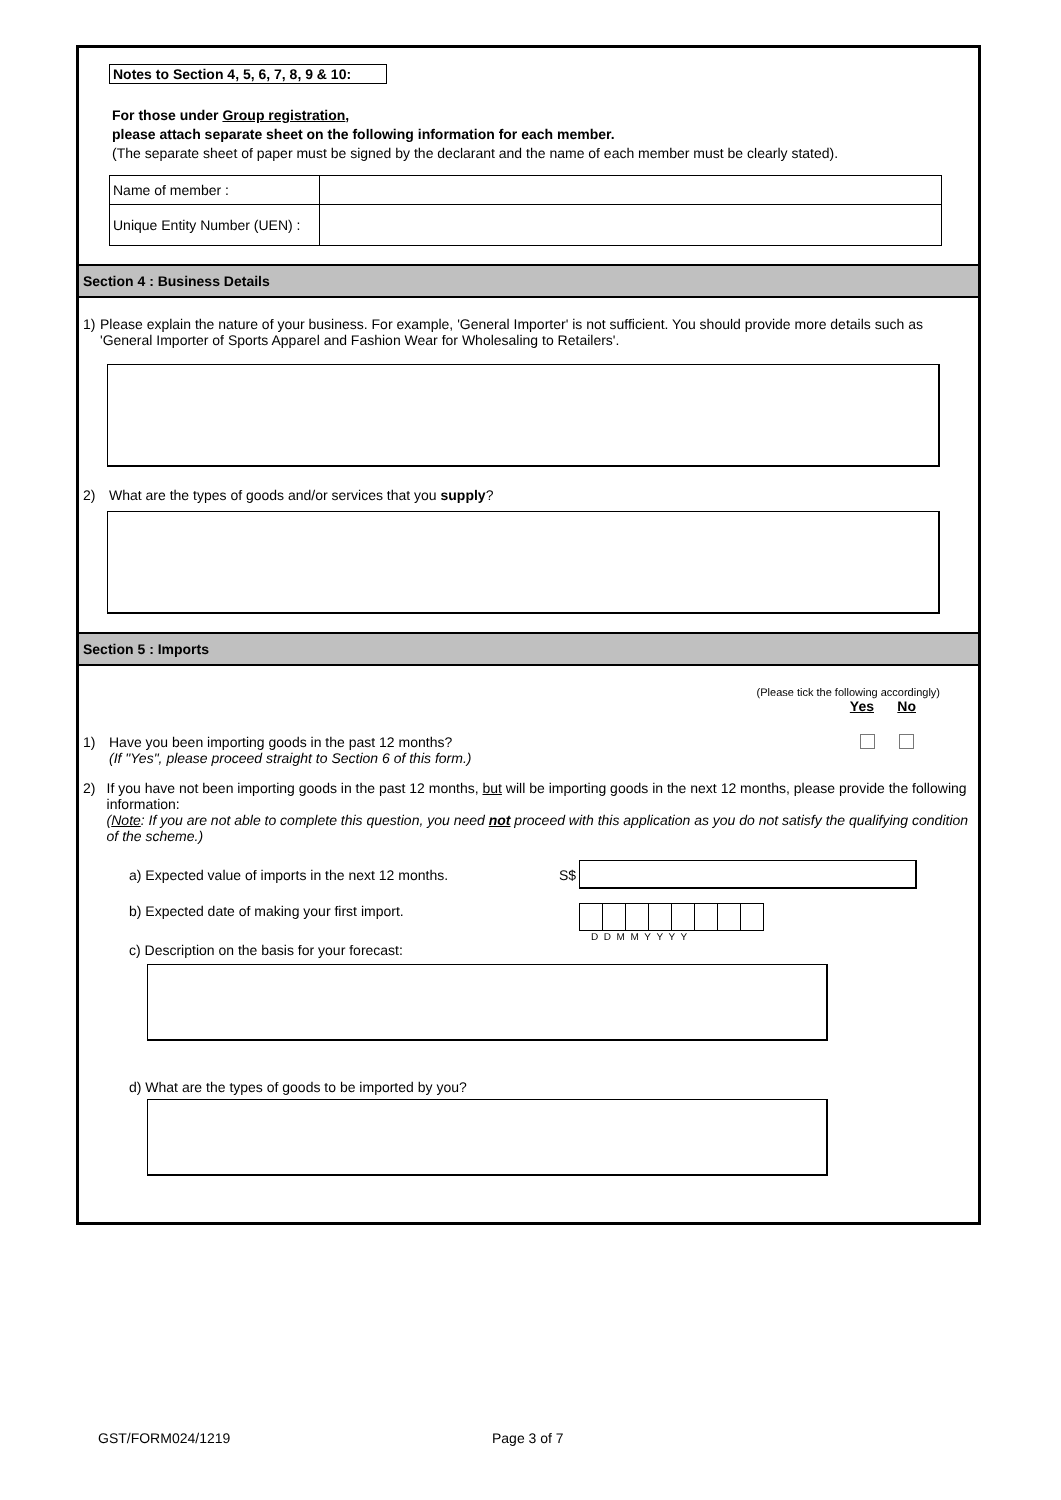Notes to Section 4, 5, 6, 7, 8, 9 & 10:
For those under Group registration,
please attach separate sheet on the following information for each member.
(The separate sheet of paper must be signed by the declarant and the name of each member must be clearly stated).
| Name of member : | |
| Unique Entity Number (UEN) : | |
Section 4 : Business Details
1) Please explain the nature of your business. For example, 'General Importer' is not sufficient. You should provide more details such as 'General Importer of Sports Apparel and Fashion Wear for Wholesaling to Retailers'.
2) What are the types of goods and/or services that you supply?
Section 5 : Imports
(Please tick the following accordingly)
Yes No
1) Have you been importing goods in the past 12 months?
(If "Yes", please proceed straight to Section 6 of this form.)
2) If you have not been importing goods in the past 12 months, but will be importing goods in the next 12 months, please provide the following information:
(Note: If you are not able to complete this question, you need not proceed with this application as you do not satisfy the qualifying condition of the scheme.)
a) Expected value of imports in the next 12 months. S$
b) Expected date of making your first import.
D D M M Y Y Y Y
c) Description on the basis for your forecast:
d) What are the types of goods to be imported by you?
GST/FORM024/1219 Page 3 of 7